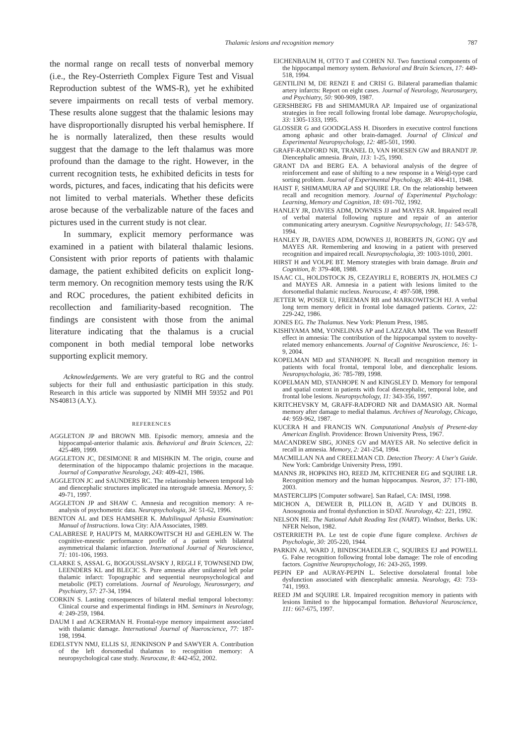Thalamic lesions and recognition memory 787
the normal range on recall tests of nonverbal memory (i.e., the Rey-Osterrieth Complex Figure Test and Visual Reproduction subtest of the WMS-R), yet he exhibited severe impairments on recall tests of verbal memory. These results alone suggest that the thalamic lesions may have disproportionally disrupted his verbal hemisphere. If he is normally lateralized, then these results would suggest that the damage to the left thalamus was more profound than the damage to the right. However, in the current recognition tests, he exhibited deficits in tests for words, pictures, and faces, indicating that his deficits were not limited to verbal materials. Whether these deficits arose because of the verbalizable nature of the faces and pictures used in the current study is not clear.
In summary, explicit memory performance was examined in a patient with bilateral thalamic lesions. Consistent with prior reports of patients with thalamic damage, the patient exhibited deficits on explicit long-term memory. On recognition memory tests using the R/K and ROC procedures, the patient exhibited deficits in recollection and familiarity-based recognition. The findings are consistent with those from the animal literature indicating that the thalamus is a crucial component in both medial temporal lobe networks supporting explicit memory.
Acknowledgements. We are very grateful to RG and the control subjects for their full and enthusiastic participation in this study. Research in this article was supported by NIMH MH 59352 and P01 NS40813 (A.Y.).
REFERENCES
AGGLETON JP and BROWN MB. Episodic memory, amnesia and the hippocampal-anterior thalamic axis. Behavioral and Brain Sciences, 22: 425-489, 1999.
AGGLETON JC, DESIMONE R and MISHKIN M. The origin, course and determination of the hippocampo thalamic projections in the macaque. Journal of Comparative Neurology, 243: 409-421, 1986.
AGGLETON JC and SAUNDERS RC. The relationship between temporal lob and diencephalic structures implicated ina nterograde amnesia. Memory, 5: 49-71, 1997.
AGGLETON JP and SHAW C. Amnesia and recognition memory: A re-analysis of psychometric data. Neuropsychologia, 34: 51-62, 1996.
BENTON AL and DES HAMSHER K. Multilingual Aphasia Examination: Manual of Instructions. Iowa City: AJA Associates, 1989.
CALABRESE P, HAUPTS M, MARKOWITSCH HJ and GEHLEN W. The cognitive-mnestic performance profile of a patient with bilateral asymmetrical thalamic infarction. International Journal of Neuroscience, 71: 101-106, 1993.
CLARKE S, ASSAL G, BOGOUSSLAVSKY J, REGLI F, TOWNSEND DW, LEENDERS KL and BLECIC S. Pure amnesia after unilateral left polar thalamic infarct: Topographic and sequential neuropsychological and metabolic (PET) correlations. Journal of Neurology, Neurosurgery, and Psychiatry, 57: 27-34, 1994.
CORKIN S. Lasting consequences of bilateral medial temporal lobectomy: Clinical course and experimental findings in HM. Seminars in Neurology, 4: 249-259, 1984.
DAUM I and ACKERMAN H. Frontal-type memory impairment associated with thalamic damage. International Journal of Nueroscience, 77: 187-198, 1994.
EDELSTYN NMJ, ELLIS SJ, JENKINSON P and SAWYER A. Contribution of the left dorsomedial thalamus to recognition memory: A neuropsychological case study. Neurocase, 8: 442-452, 2002.
EICHENBAUM H, OTTO T and COHEN NJ. Two functional components of the hippocampal memory system. Behavioral and Brain Sciences, 17: 449-518, 1994.
GENTILINI M, DE RENZI E and CRISI G. Bilateral paramedian thalamic artery infarcts: Report on eight cases. Journal of Neurology, Neurosurgery, and Psychiatry, 50: 900-909, 1987.
GERSHBERG FB and SHIMAMURA AP. Impaired use of organizational strategies in free recall following frontal lobe damage. Neuropsychologia, 33: 1305-1333, 1995.
GLOSSER G and GOODGLASS H. Disorders in executive control functions among aphasic and other brain-damaged. Journal of Clinical and Experimental Neuropsychology, 12: 485-501, 1990.
GRAFF-RADFORD NR, TRANEL D, VAN HOESEN GW and BRANDT JP. Diencephalic amnesia. Brain, 113: 1-25, 1990.
GRANT DA and BERG EA. A behavioral analysis of the degree of reinforcement and ease of shifting to a new response in a Weigl-type card sorting problem. Journal of Experimental Psychology, 38: 404-411, 1948.
HAIST F, SHIMAMURA AP and SQUIRE LR. On the relationship between recall and recognition memory. Journal of Experimental Psychology: Learning, Memory and Cognition, 18: 691-702, 1992.
HANLEY JR, DAVIES ADM, DOWNES JJ and MAYES AR. Impaired recall of verbal material following rupture and repair of an anterior communicating artery aneurysm. Cognitive Neuropsychology, 11: 543-578, 1994.
HANLEY JR, DAVIES ADM, DOWNES JJ, ROBERTS JN, GONG QY and MAYES AR. Remembering and knowing in a patient with preserved recognition and impaired recall. Neuropsychologia, 39: 1003-1010, 2001.
HIRST H and VOLPE BT. Memory strategies with brain damage. Brain and Cognition, 8: 379-408, 1988.
ISAAC CL, HOLDSTOCK JS, CEZAYIRLI E, ROBERTS JN, HOLMES CJ and MAYES AR. Amnesia in a patient with lesions limited to the dorsomedial thalamic nucleus. Neurocase, 4: 497-508, 1998.
JETTER W, POSER U, FREEMAN RB and MARKOWITSCH HJ. A verbal long term memory deficit in frontal lobe damaged patients. Cortex, 22: 229-242, 1986.
JONES EG. The Thalamus. New York: Plenum Press, 1985.
KISHIYAMA MM, YONELINAS AP and LAZZARA MM. The von Restorff effect in amnesia: The contribution of the hippocampal system to novelty-related memory enhancements. Journal of Cognitive Neuroscience, 16: 1-9, 2004.
KOPELMAN MD and STANHOPE N. Recall and recognition memory in patients with focal frontal, temporal lobe, and diencephalic lesions. Neuropsychologia, 36: 785-789, 1998.
KOPELMAN MD, STANHOPE N and KINGSLEY D. Memory for temporal and spatial context in patients with focal diencephalic, temporal lobe, and frontal lobe lesions. Neuropsychology, 11: 343-356, 1997.
KRITCHEVSKY M, GRAFF-RADFORD NR and DAMASIO AR. Normal memory after damage to medial thalamus. Archives of Neurology, Chicago, 44: 959-962, 1987.
KUCERA H and FRANCIS WN. Computational Analysis of Present-day American English. Providence: Brown University Press, 1967.
MACANDREW SBG, JONES GV and MAYES AR. No selective deficit in recall in amnesia. Memory, 2: 241-254, 1994.
MACMILLAN NA and CREELMAN CD. Detection Theory: A User's Guide. New York: Cambridge University Press, 1991.
MANNS JR, HOPKINS HO, REED JM, KITCHENER EG and SQUIRE LR. Recognition memory and the human hippocampus. Neuron, 37: 171-180, 2003.
MASTERCLIPS [Computer software]. San Rafael, CA: IMSI, 1998.
MICHON A, DEWEER B, PILLON B, AGID Y and DUBOIS B. Anosognosia and frontal dysfunction in SDAT. Neurology, 42: 221, 1992.
NELSON HE. The National Adult Reading Test (NART). Windsor, Berks. UK: NFER Nelson, 1982.
OSTERRIETH PA. Le test de copie d'une figure complexe. Archives de Psychologie, 30: 205-220, 1944.
PARKIN AJ, WARD J, BINDSCHAEDLER C, SQUIRES EJ and POWELL G. False recognition following frontal lobe damage: The role of encoding factors. Cognitive Neuropsychology, 16: 243-265, 1999.
PEPIN EP and AURAY-PEPIN L. Selective dorsolateral frontal lobe dysfunction associated with diencephalic amnesia. Neurology, 43: 733-741, 1993.
REED JM and SQUIRE LR. Impaired recognition memory in patients with lesions limited to the hippocampal formation. Behavioral Neuroscience, 111: 667-675, 1997.